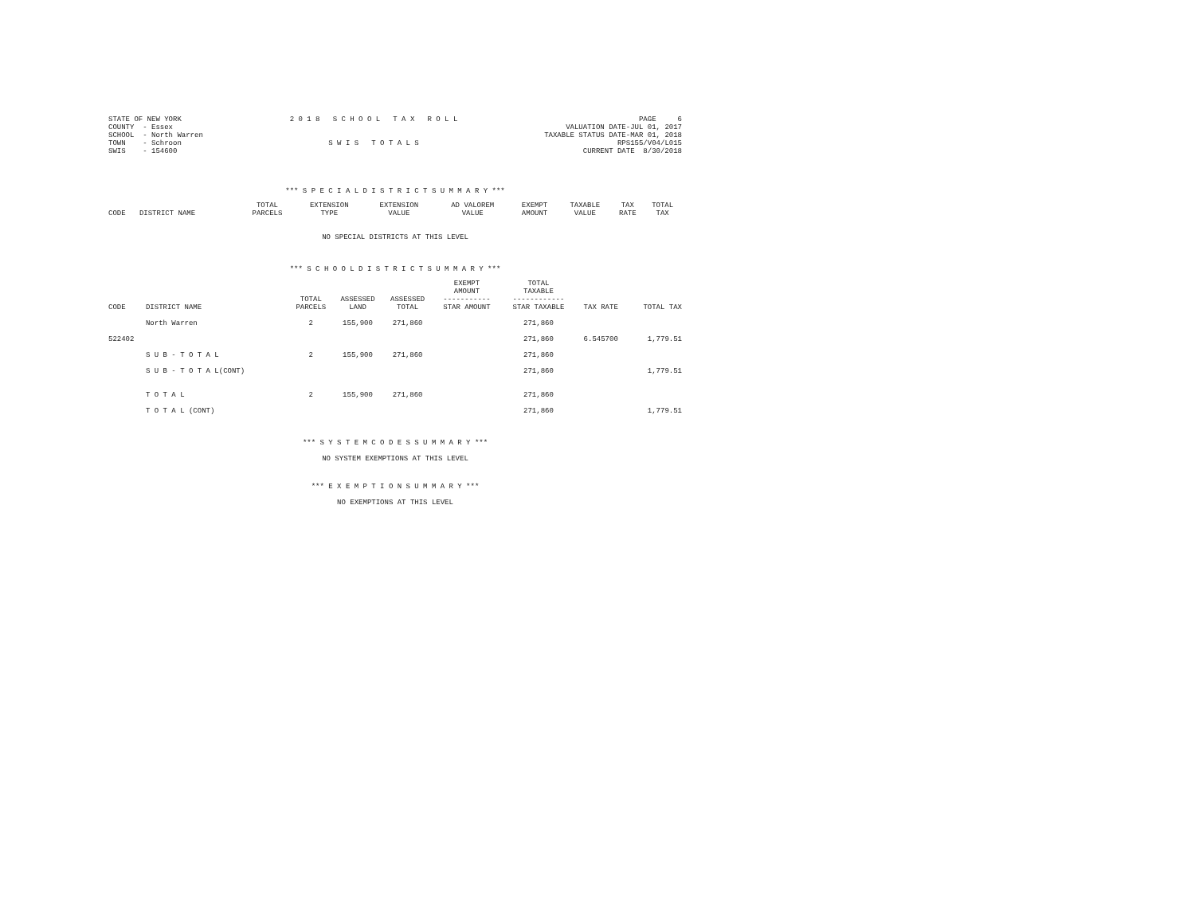STATE OF NEW YORK
COUNTY  - Essex
SCHOOL  - North Warren
TOWN    - Schroon
SWIS    - 154600
2 0 1 8   S C H O O L   T A X   R O L L


S W I S   T O T A L S
PAGE     6
VALUATION DATE-JUL 01, 2017
TAXABLE STATUS DATE-MAR 01, 2018
RPS155/V04/L015
CURRENT DATE  8/30/2018
*** S P E C I A L D I S T R I C T S U M M A R Y ***
| CODE | DISTRICT NAME | TOTAL PARCELS | EXTENSION TYPE | EXTENSION VALUE | AD VALOREM VALUE | EXEMPT AMOUNT | TAXABLE VALUE | TAX RATE | TOTAL TAX |
| --- | --- | --- | --- | --- | --- | --- | --- | --- | --- |
NO SPECIAL DISTRICTS AT THIS LEVEL
*** S C H O O L D I S T R I C T S U M M A R Y ***
| CODE | DISTRICT NAME | TOTAL PARCELS | ASSESSED LAND | ASSESSED TOTAL | EXEMPT AMOUNT ----------- STAR AMOUNT | TOTAL TAXABLE ------------ STAR TAXABLE | TAX RATE | TOTAL TAX |
| --- | --- | --- | --- | --- | --- | --- | --- | --- |
| | North Warren | 2 | 155,900 | 271,860 | | 271,860 | | |
| 522402 | | | | | | 271,860 | 6.545700 | 1,779.51 |
| | S U B - T O T A L | 2 | 155,900 | 271,860 | | 271,860 | | |
| | S U B - T O T A L(CONT) | | | | | 271,860 | | 1,779.51 |
| | T O T A L | 2 | 155,900 | 271,860 | | 271,860 | | |
| | T O T A L (CONT) | | | | | 271,860 | | 1,779.51 |
*** S Y S T E M C O D E S S U M M A R Y ***
NO SYSTEM EXEMPTIONS AT THIS LEVEL
*** E X E M P T I O N S U M M A R Y ***
NO EXEMPTIONS AT THIS LEVEL